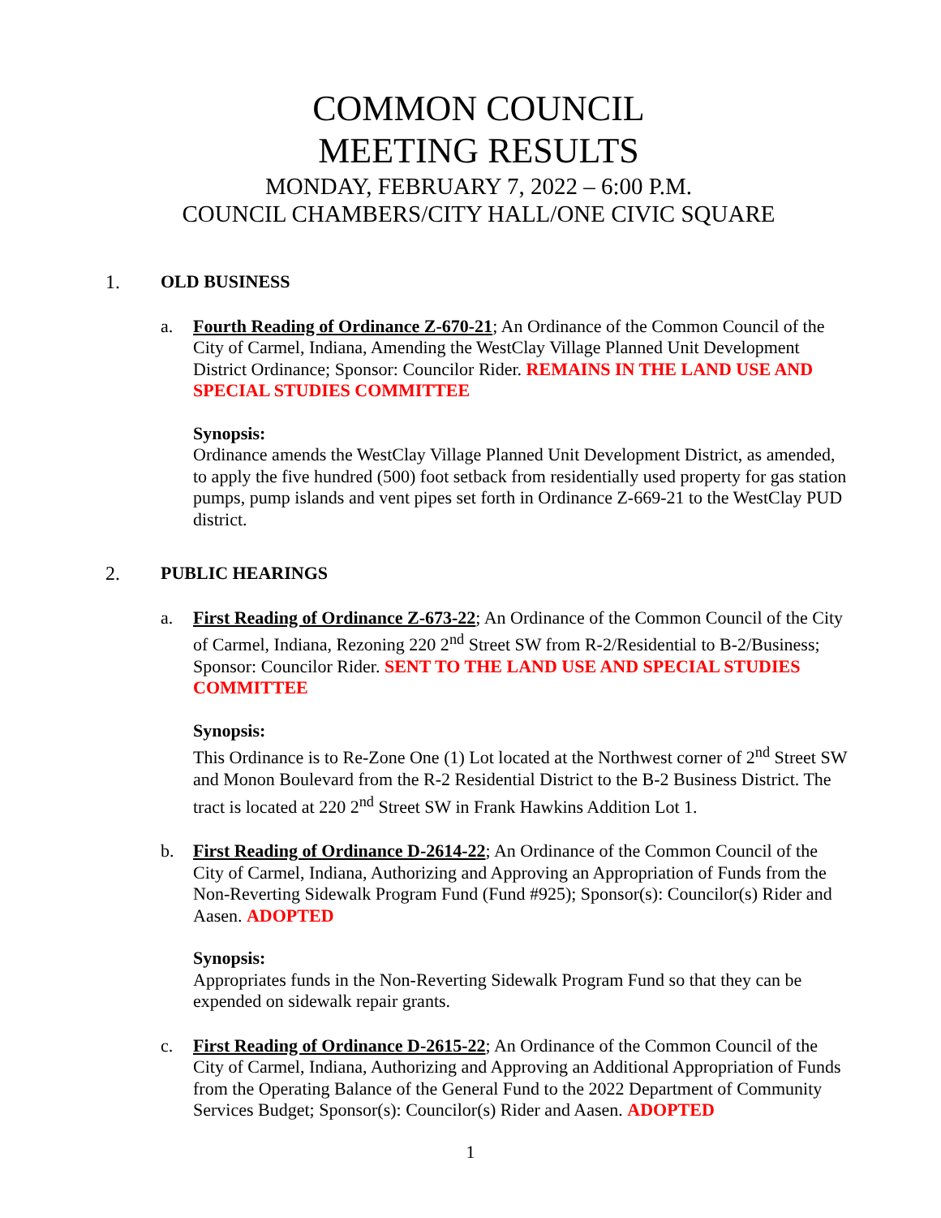COMMON COUNCIL
MEETING RESULTS
MONDAY, FEBRUARY 7, 2022 – 6:00 P.M.
COUNCIL CHAMBERS/CITY HALL/ONE CIVIC SQUARE
1. OLD BUSINESS
a. Fourth Reading of Ordinance Z-670-21; An Ordinance of the Common Council of the City of Carmel, Indiana, Amending the WestClay Village Planned Unit Development District Ordinance; Sponsor: Councilor Rider. REMAINS IN THE LAND USE AND SPECIAL STUDIES COMMITTEE
Synopsis:
Ordinance amends the WestClay Village Planned Unit Development District, as amended, to apply the five hundred (500) foot setback from residentially used property for gas station pumps, pump islands and vent pipes set forth in Ordinance Z-669-21 to the WestClay PUD district.
2. PUBLIC HEARINGS
a. First Reading of Ordinance Z-673-22; An Ordinance of the Common Council of the City of Carmel, Indiana, Rezoning 220 2<sup>nd</sup> Street SW from R-2/Residential to B-2/Business; Sponsor: Councilor Rider. SENT TO THE LAND USE AND SPECIAL STUDIES COMMITTEE
Synopsis:
This Ordinance is to Re-Zone One (1) Lot located at the Northwest corner of 2<sup>nd</sup> Street SW and Monon Boulevard from the R-2 Residential District to the B-2 Business District. The tract is located at 220 2<sup>nd</sup> Street SW in Frank Hawkins Addition Lot 1.
b. First Reading of Ordinance D-2614-22; An Ordinance of the Common Council of the City of Carmel, Indiana, Authorizing and Approving an Appropriation of Funds from the Non-Reverting Sidewalk Program Fund (Fund #925); Sponsor(s): Councilor(s) Rider and Aasen. ADOPTED
Synopsis:
Appropriates funds in the Non-Reverting Sidewalk Program Fund so that they can be expended on sidewalk repair grants.
c. First Reading of Ordinance D-2615-22; An Ordinance of the Common Council of the City of Carmel, Indiana, Authorizing and Approving an Additional Appropriation of Funds from the Operating Balance of the General Fund to the 2022 Department of Community Services Budget; Sponsor(s): Councilor(s) Rider and Aasen. ADOPTED
1